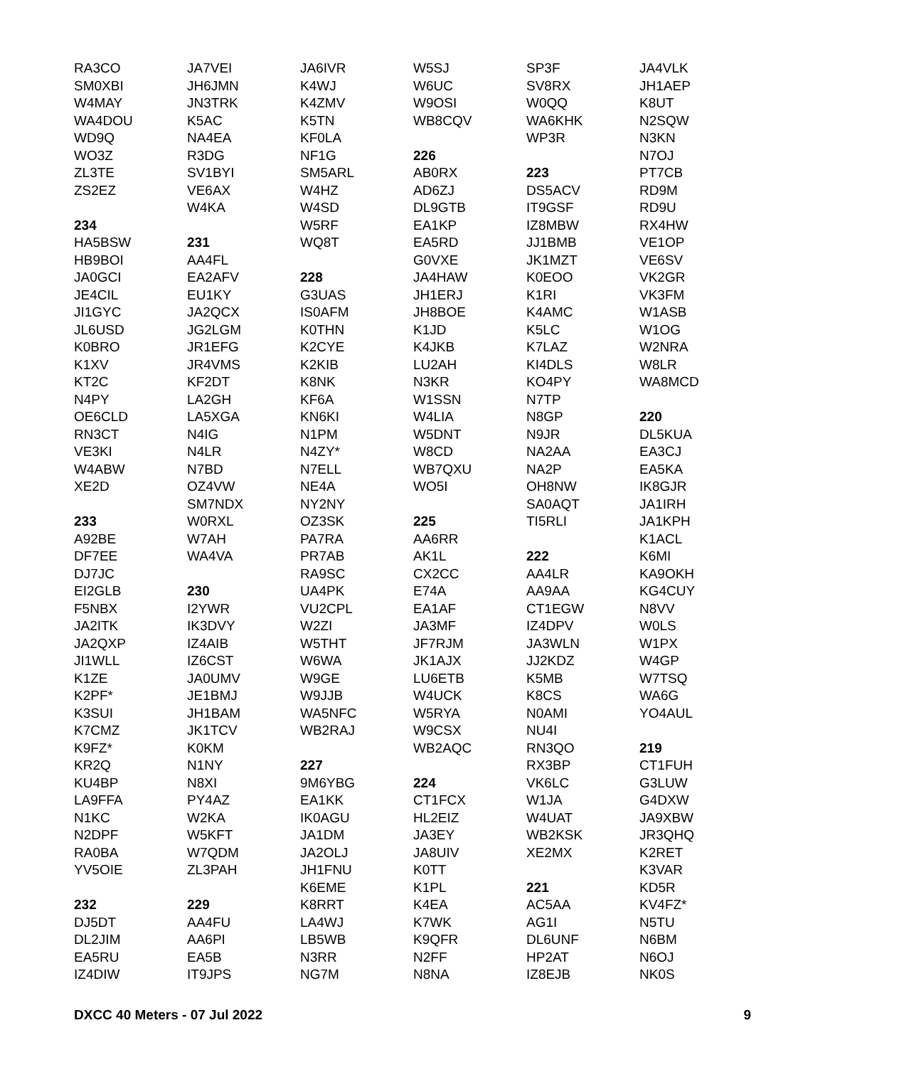RA3CO
SM0XBI
W4MAY
WA4DOU
WD9Q
WO3Z
ZL3TE
ZS2EZ
234
HA5BSW
HB9BOI
JA0GCI
JE4CIL
JI1GYC
JL6USD
K0BRO
K1XV
KT2C
N4PY
OE6CLD
RN3CT
VE3KI
W4ABW
XE2D
233
A92BE
DF7EE
DJ7JC
EI2GLB
F5NBX
JA2ITK
JA2QXP
JI1WLL
K1ZE
K2PF*
K3SUI
K7CMZ
K9FZ*
KR2Q
KU4BP
LA9FFA
N1KC
N2DPF
RA0BA
YV5OIE
232
DJ5DT
DL2JIM
EA5RU
IZ4DIW
JA7VEI
JH6JMN
JN3TRK
K5AC
NA4EA
R3DG
SV1BYI
VE6AX
W4KA
231
AA4FL
EA2AFV
EU1KY
JA2QCX
JG2LGM
JR1EFG
JR4VMS
KF2DT
LA2GH
LA5XGA
N4IG
N4LR
N7BD
OZ4VW
SM7NDX
W0RXL
W7AH
WA4VA
230
I2YWR
IK3DVY
IZ4AIB
IZ6CST
JA0UMV
JE1BMJ
JH1BAM
JK1TCV
K0KM
N1NY
N8XI
PY4AZ
W2KA
W5KFT
W7QDM
ZL3PAH
229
AA4FU
AA6PI
EA5B
IT9JPS
JA6IVR
K4WJ
K4ZMV
K5TN
KF0LA
NF1G
SM5ARL
W4HZ
W4SD
W5RF
WQ8T
228
G3UAS
IS0AFM
K0THN
K2CYE
K2KIB
K8NK
KF6A
KN6KI
N1PM
N4ZY*
N7ELL
NE4A
NY2NY
OZ3SK
PA7RA
PR7AB
RA9SC
UA4PK
VU2CPL
W2ZI
W5THT
W6WA
W9GE
W9JJB
WA5NFC
WB2RAJ
227
9M6YBG
EA1KK
IK0AGU
JA1DM
JA2OLJ
JH1FNU
K6EME
K8RRT
LA4WJ
LB5WB
N3RR
NG7M
W5SJ
W6UC
W9OSI
WB8CQV
226
AB0RX
AD6ZJ
DL9GTB
EA1KP
EA5RD
G0VXE
JA4HAW
JH1ERJ
JH8BOE
K1JD
K4JKB
LU2AH
N3KR
W1SSN
W4LIA
W5DNT
W8CD
WB7QXU
WO5I
225
AA6RR
AK1L
CX2CC
E74A
EA1AF
JA3MF
JF7RJM
JK1AJX
LU6ETB
W4UCK
W5RYA
W9CSX
WB2AQC
224
CT1FCX
HL2EIZ
JA3EY
JA8UIV
K0TT
K1PL
K4EA
K7WK
K9QFR
N2FF
N8NA
SP3F
SV8RX
W0QQ
WA6KHK
WP3R
223
DS5ACV
IT9GSF
IZ8MBW
JJ1BMB
JK1MZT
K0EOO
K1RI
K4AMC
K5LC
K7LAZ
KI4DLS
KO4PY
N7TP
N8GP
N9JR
NA2AA
NA2P
OH8NW
SA0AQT
TI5RLI
222
AA4LR
AA9AA
CT1EGW
IZ4DPV
JA3WLN
JJ2KDZ
K5MB
K8CS
N0AMI
NU4I
RN3QO
RX3BP
VK6LC
W1JA
W4UAT
WB2KSK
XE2MX
221
AC5AA
AG1I
DL6UNF
HP2AT
IZ8EJB
JA4VLK
JH1AEP
K8UT
N2SQW
N3KN
N7OJ
PT7CB
RD9M
RD9U
RX4HW
VE1OP
VE6SV
VK2GR
VK3FM
W1ASB
W1OG
W2NRA
W8LR
WA8MCD
220
DL5KUA
EA3CJ
EA5KA
IK8GJR
JA1IRH
JA1KPH
K1ACL
K6MI
KA9OKH
KG4CUY
N8VV
W0LS
W1PX
W4GP
W7TSQ
WA6G
YO4AUL
219
CT1FUH
G3LUW
G4DXW
JA9XBW
JR3QHQ
K2RET
K3VAR
KD5R
KV4FZ*
N5TU
N6BM
N6OJ
NK0S
DXCC 40 Meters - 07 Jul 2022 9